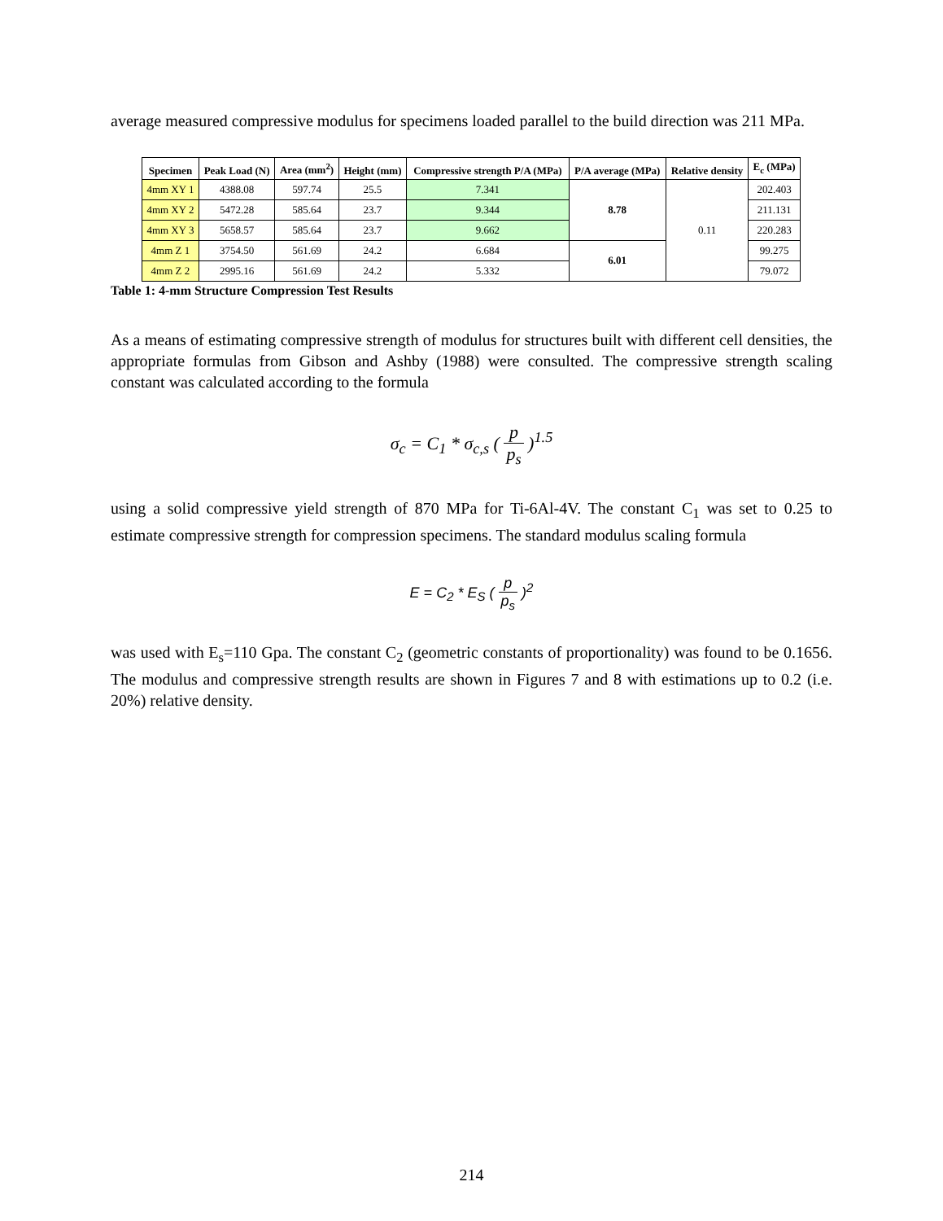average measured compressive modulus for specimens loaded parallel to the build direction was 211 MPa.
| Specimen | Peak Load (N) | Area (mm<sup>2</sup>) | Height (mm) | Compressive strength P/A (MPa) | P/A average (MPa) | Relative density | E<sub>c</sub> (MPa) |
| --- | --- | --- | --- | --- | --- | --- | --- |
| 4mm XY 1 | 4388.08 | 597.74 | 25.5 | 7.341 | 8.78 | 0.11 | 202.403 |
| 4mm XY 2 | 5472.28 | 585.64 | 23.7 | 9.344 | | | 211.131 |
| 4mm XY 3 | 5658.57 | 585.64 | 23.7 | 9.662 | | | 220.283 |
| 4mm Z 1 | 3754.50 | 561.69 | 24.2 | 6.684 | 6.01 | | 99.275 |
| 4mm Z 2 | 2995.16 | 561.69 | 24.2 | 5.332 | | | 79.072 |
Table 1: 4-mm Structure Compression Test Results
As a means of estimating compressive strength of modulus for structures built with different cell densities, the appropriate formulas from Gibson and Ashby (1988) were consulted. The compressive strength scaling constant was calculated according to the formula
σ<sub>c</sub> = C<sub>1</sub> * σ<sub>c,s</sub> ( p p<sub>s</sub> )<sup>1.5</sup>
using a solid compressive yield strength of 870 MPa for Ti-6Al-4V. The constant C<sub>1</sub> was set to 0.25 to estimate compressive strength for compression specimens. The standard modulus scaling formula
E = C<sub>2</sub> * E<sub>S</sub> ( p p<sub>s</sub> )<sup>2</sup>
was used with E<sub>s</sub>=110 Gpa. The constant C<sub>2</sub> (geometric constants of proportionality) was found to be 0.1656. The modulus and compressive strength results are shown in Figures 7 and 8 with estimations up to 0.2 (i.e. 20%) relative density.
214